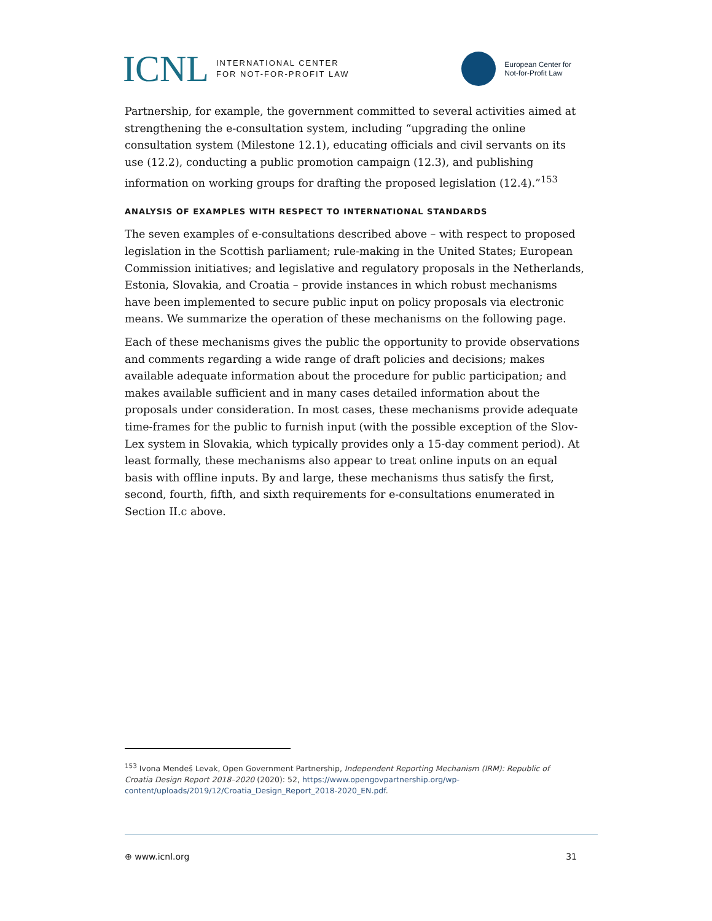ICNL INTERNATIONAL CENTER
FOR NOT-FOR-PROFIT LAW
European Center for
Not-for-Profit Law
Partnership, for example, the government committed to several activities aimed at strengthening the e-consultation system, including “upgrading the online consultation system (Milestone 12.1), educating officials and civil servants on its use (12.2), conducting a public promotion campaign (12.3), and publishing information on working groups for drafting the proposed legislation (12.4).”<sup>153</sup>
ANALYSIS OF EXAMPLES WITH RESPECT TO INTERNATIONAL STANDARDS
The seven examples of e-consultations described above – with respect to proposed legislation in the Scottish parliament; rule-making in the United States; European Commission initiatives; and legislative and regulatory proposals in the Netherlands, Estonia, Slovakia, and Croatia – provide instances in which robust mechanisms have been implemented to secure public input on policy proposals via electronic means. We summarize the operation of these mechanisms on the following page.
Each of these mechanisms gives the public the opportunity to provide observations and comments regarding a wide range of draft policies and decisions; makes available adequate information about the procedure for public participation; and makes available sufficient and in many cases detailed information about the proposals under consideration. In most cases, these mechanisms provide adequate time-frames for the public to furnish input (with the possible exception of the Slov-Lex system in Slovakia, which typically provides only a 15-day comment period). At least formally, these mechanisms also appear to treat online inputs on an equal basis with offline inputs. By and large, these mechanisms thus satisfy the first, second, fourth, fifth, and sixth requirements for e-consultations enumerated in Section II.c above.
<sup>153</sup> Ivona Mendeš Levak, Open Government Partnership, Independent Reporting Mechanism (IRM): Republic of Croatia Design Report 2018–2020 (2020): 52, https://www.opengovpartnership.org/wp-content/uploads/2019/12/Croatia_Design_Report_2018-2020_EN.pdf.
⊕ www.icnl.org 31